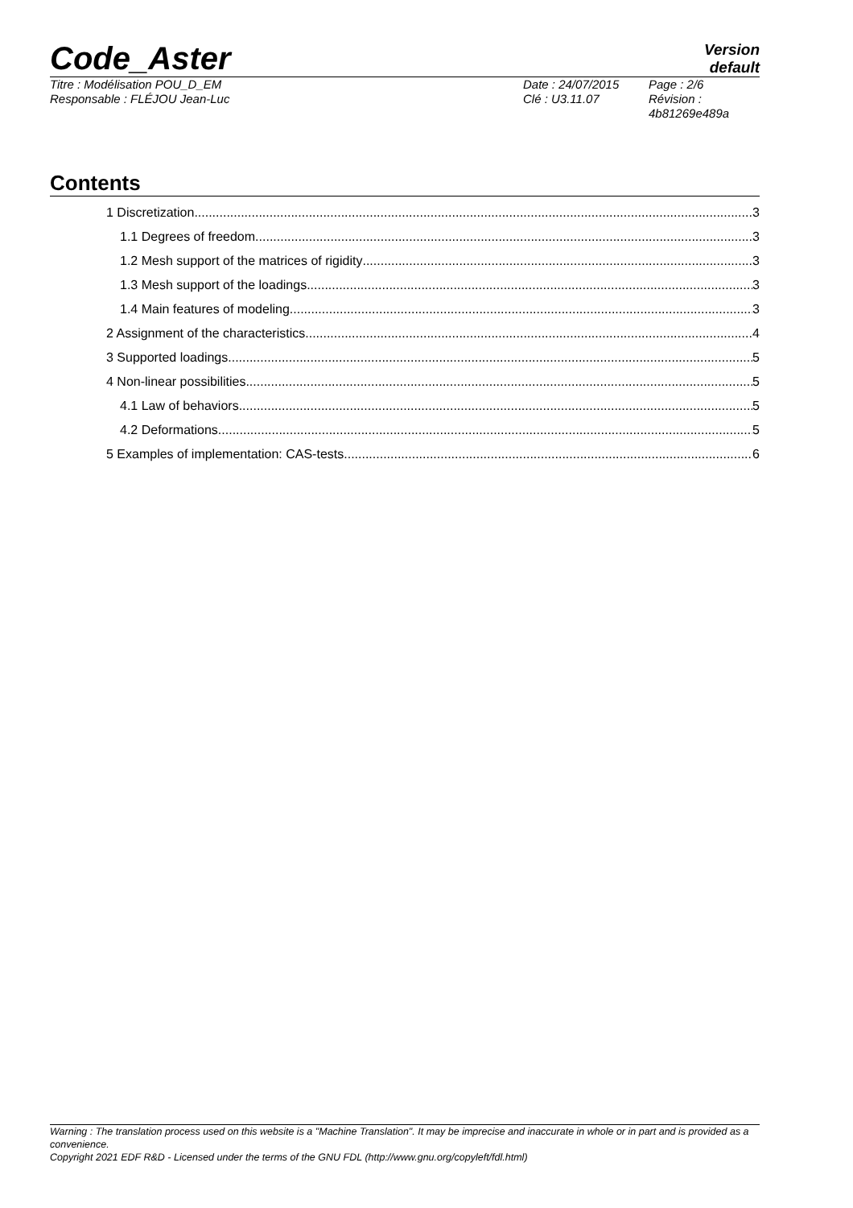Code_Aster Version
default
Titre : Modélisation POU_D_EM
Responsable : FLÉJOU Jean-Luc
Date : 24/07/2015
Clé : U3.11.07
Page : 2/6
Révision :
4b81269e489a
Contents
1 Discretization 3
1.1 Degrees of freedom 3
1.2 Mesh support of the matrices of rigidity 3
1.3 Mesh support of the loadings 3
1.4 Main features of modeling 3
2 Assignment of the characteristics 4
3 Supported loadings 5
4 Non-linear possibilities 5
4.1 Law of behaviors 5
4.2 Deformations 5
5 Examples of implementation: CAS-tests 6
Warning : The translation process used on this website is a "Machine Translation". It may be imprecise and inaccurate in whole or in part and is provided as a convenience.
Copyright 2021 EDF R&D - Licensed under the terms of the GNU FDL (http://www.gnu.org/copyleft/fdl.html)